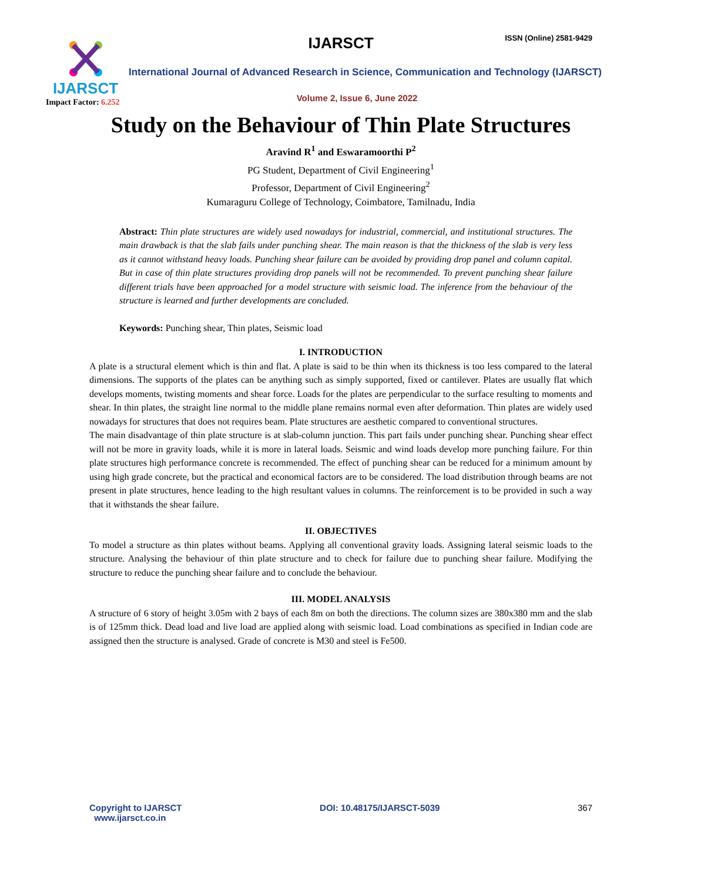IJARSCT
Impact Factor: 6.252
IJARSCT ISSN (Online) 2581-9429
International Journal of Advanced Research in Science, Communication and Technology (IJARSCT)
Volume 2, Issue 6, June 2022
Study on the Behaviour of Thin Plate Structures
Aravind R<sup>1</sup> and Eswaramoorthi P<sup>2</sup>
PG Student, Department of Civil Engineering<sup>1</sup>
Professor, Department of Civil Engineering<sup>2</sup>
Kumaraguru College of Technology, Coimbatore, Tamilnadu, India
Abstract: Thin plate structures are widely used nowadays for industrial, commercial, and institutional structures. The main drawback is that the slab fails under punching shear. The main reason is that the thickness of the slab is very less as it cannot withstand heavy loads. Punching shear failure can be avoided by providing drop panel and column capital. But in case of thin plate structures providing drop panels will not be recommended. To prevent punching shear failure different trials have been approached for a model structure with seismic load. The inference from the behaviour of the structure is learned and further developments are concluded.
Keywords: Punching shear, Thin plates, Seismic load
I. INTRODUCTION
A plate is a structural element which is thin and flat. A plate is said to be thin when its thickness is too less compared to the lateral dimensions. The supports of the plates can be anything such as simply supported, fixed or cantilever. Plates are usually flat which develops moments, twisting moments and shear force. Loads for the plates are perpendicular to the surface resulting to moments and shear. In thin plates, the straight line normal to the middle plane remains normal even after deformation. Thin plates are widely used nowadays for structures that does not requires beam. Plate structures are aesthetic compared to conventional structures.
The main disadvantage of thin plate structure is at slab-column junction. This part fails under punching shear. Punching shear effect will not be more in gravity loads, while it is more in lateral loads. Seismic and wind loads develop more punching failure. For thin plate structures high performance concrete is recommended. The effect of punching shear can be reduced for a minimum amount by using high grade concrete, but the practical and economical factors are to be considered. The load distribution through beams are not present in plate structures, hence leading to the high resultant values in columns. The reinforcement is to be provided in such a way that it withstands the shear failure.
II. OBJECTIVES
To model a structure as thin plates without beams. Applying all conventional gravity loads. Assigning lateral seismic loads to the structure. Analysing the behaviour of thin plate structure and to check for failure due to punching shear failure. Modifying the structure to reduce the punching shear failure and to conclude the behaviour.
III. MODEL ANALYSIS
A structure of 6 story of height 3.05m with 2 bays of each 8m on both the directions. The column sizes are 380x380 mm and the slab is of 125mm thick. Dead load and live load are applied along with seismic load. Load combinations as specified in Indian code are assigned then the structure is analysed. Grade of concrete is M30 and steel is Fe500.
Copyright to IJARSCT
www.ijarsct.co.in
DOI: 10.48175/IJARSCT-5039 367